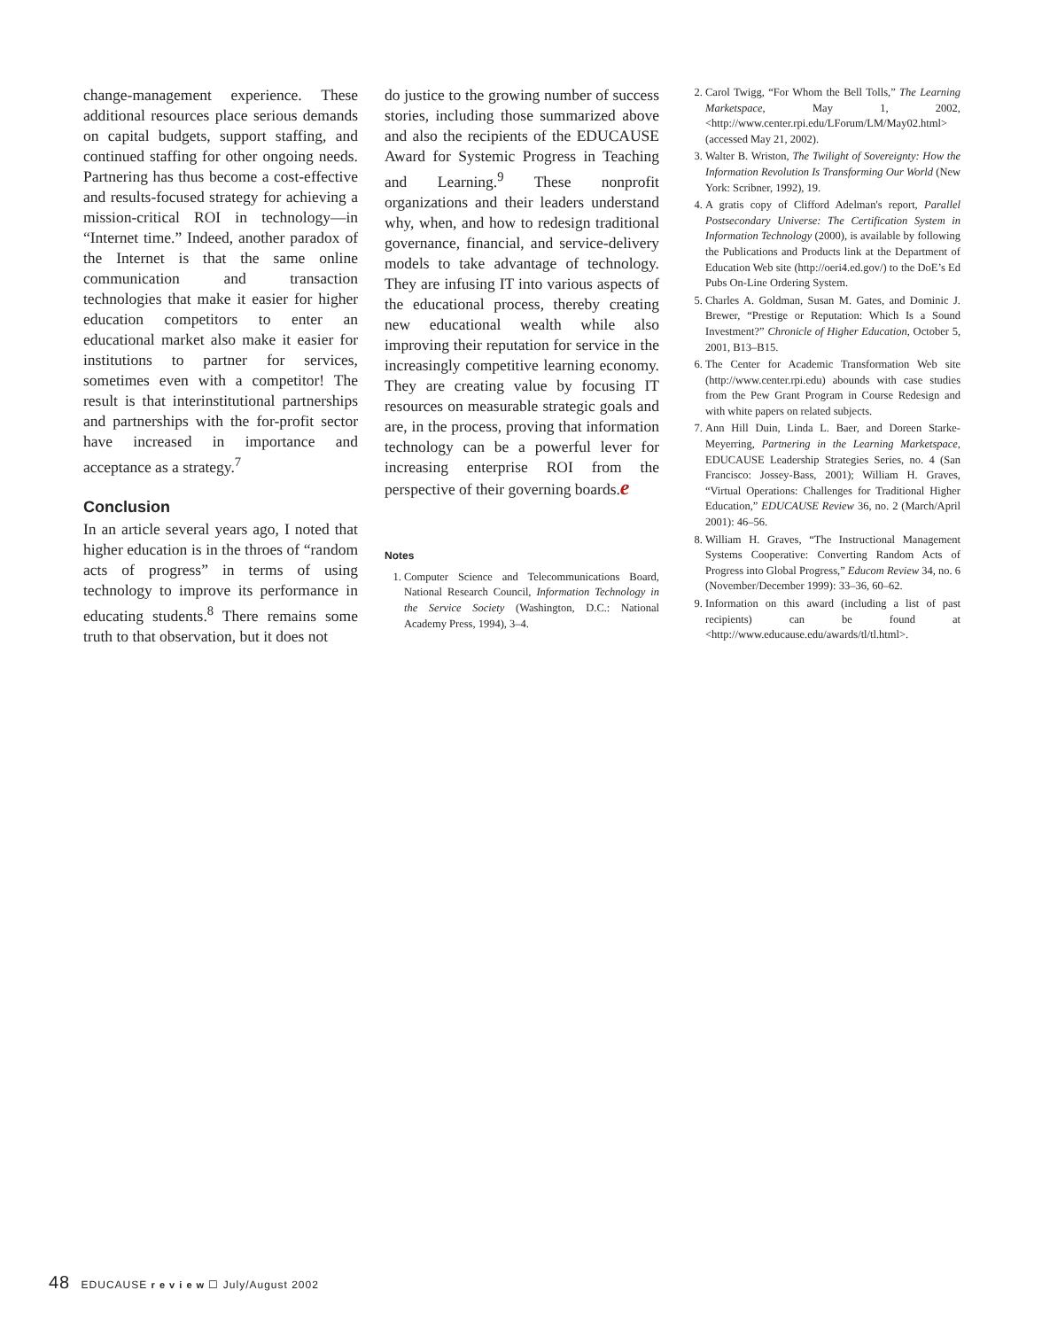change-management experience. These additional resources place serious demands on capital budgets, support staffing, and continued staffing for other ongoing needs. Partnering has thus become a cost-effective and results-focused strategy for achieving a mission-critical ROI in technology—in “Internet time.” Indeed, another paradox of the Internet is that the same online communication and transaction technologies that make it easier for higher education competitors to enter an educational market also make it easier for institutions to partner for services, sometimes even with a competitor! The result is that interinstitutional partnerships and partnerships with the for-profit sector have increased in importance and acceptance as a strategy.<sup>7</sup>
Conclusion
In an article several years ago, I noted that higher education is in the throes of “random acts of progress” in terms of using technology to improve its performance in educating students.<sup>8</sup> There remains some truth to that observation, but it does not
do justice to the growing number of success stories, including those summarized above and also the recipients of the EDUCAUSE Award for Systemic Progress in Teaching and Learning.<sup>9</sup> These nonprofit organizations and their leaders understand why, when, and how to redesign traditional governance, financial, and service-delivery models to take advantage of technology. They are infusing IT into various aspects of the educational process, thereby creating new educational wealth while also improving their reputation for service in the increasingly competitive learning economy. They are creating value by focusing IT resources on measurable strategic goals and are, in the process, proving that information technology can be a powerful lever for increasing enterprise ROI from the perspective of their governing boards.e
Notes
1. Computer Science and Telecommunications Board, National Research Council, Information Technology in the Service Society (Washington, D.C.: National Academy Press, 1994), 3–4.
2. Carol Twigg, “For Whom the Bell Tolls,” The Learning Marketspace, May 1, 2002, <http://www.center.rpi.edu/LForum/LM/May02.html> (accessed May 21, 2002).
3. Walter B. Wriston, The Twilight of Sovereignty: How the Information Revolution Is Transforming Our World (New York: Scribner, 1992), 19.
4. A gratis copy of Clifford Adelman's report, Parallel Postsecondary Universe: The Certification System in Information Technology (2000), is available by following the Publications and Products link at the Department of Education Web site (http://oeri4.ed.gov/) to the DoE’s Ed Pubs On-Line Ordering System.
5. Charles A. Goldman, Susan M. Gates, and Dominic J. Brewer, “Prestige or Reputation: Which Is a Sound Investment?” Chronicle of Higher Education, October 5, 2001, B13–B15.
6. The Center for Academic Transformation Web site (http://www.center.rpi.edu) abounds with case studies from the Pew Grant Program in Course Redesign and with white papers on related subjects.
7. Ann Hill Duin, Linda L. Baer, and Doreen Starke-Meyerring, Partnering in the Learning Marketspace, EDUCAUSE Leadership Strategies Series, no. 4 (San Francisco: Jossey-Bass, 2001); William H. Graves, “Virtual Operations: Challenges for Traditional Higher Education,” EDUCAUSE Review 36, no. 2 (March/April 2001): 46–56.
8. William H. Graves, “The Instructional Management Systems Cooperative: Converting Random Acts of Progress into Global Progress,” Educom Review 34, no. 6 (November/December 1999): 33–36, 60–62.
9. Information on this award (including a list of past recipients) can be found at <http://www.educause.edu/awards/tl/tl.html>.
48 EDUCAUSE r e v i e w ☐ July/August 2002